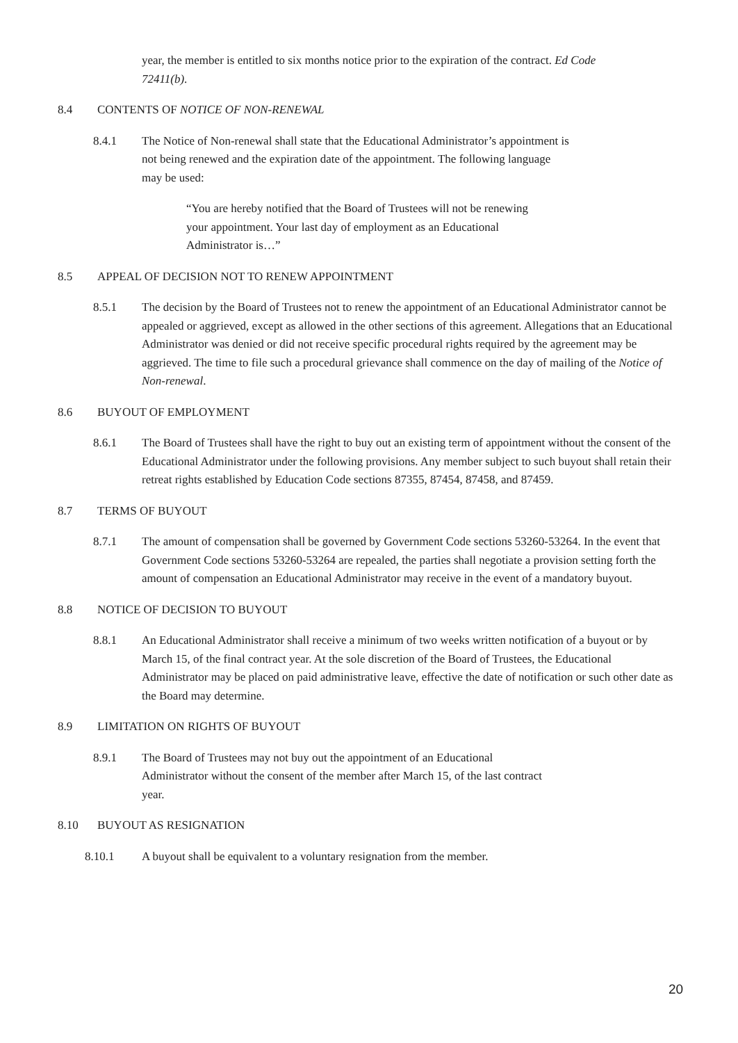year, the member is entitled to six months notice prior to the expiration of the contract. Ed Code 72411(b).
8.4 CONTENTS OF NOTICE OF NON-RENEWAL
8.4.1 The Notice of Non-renewal shall state that the Educational Administrator’s appointment is
not being renewed and the expiration date of the appointment. The following language
may be used:
“You are hereby notified that the Board of Trustees will not be renewing
your appointment. Your last day of employment as an Educational
Administrator is…”
8.5 APPEAL OF DECISION NOT TO RENEW APPOINTMENT
8.5.1 The decision by the Board of Trustees not to renew the appointment of an Educational Administrator cannot be appealed or aggrieved, except as allowed in the other sections of this agreement. Allegations that an Educational Administrator was denied or did not receive specific procedural rights required by the agreement may be aggrieved. The time to file such a procedural grievance shall commence on the day of mailing of the Notice of Non-renewal.
8.6 BUYOUT OF EMPLOYMENT
8.6.1 The Board of Trustees shall have the right to buy out an existing term of appointment without the consent of the Educational Administrator under the following provisions. Any member subject to such buyout shall retain their retreat rights established by Education Code sections 87355, 87454, 87458, and 87459.
8.7 TERMS OF BUYOUT
8.7.1 The amount of compensation shall be governed by Government Code sections 53260-53264. In the event that Government Code sections 53260-53264 are repealed, the parties shall negotiate a provision setting forth the amount of compensation an Educational Administrator may receive in the event of a mandatory buyout.
8.8 NOTICE OF DECISION TO BUYOUT
8.8.1 An Educational Administrator shall receive a minimum of two weeks written notification of a buyout or by March 15, of the final contract year. At the sole discretion of the Board of Trustees, the Educational Administrator may be placed on paid administrative leave, effective the date of notification or such other date as the Board may determine.
8.9 LIMITATION ON RIGHTS OF BUYOUT
8.9.1 The Board of Trustees may not buy out the appointment of an Educational
Administrator without the consent of the member after March 15, of the last contract
year.
8.10 BUYOUT AS RESIGNATION
8.10.1 A buyout shall be equivalent to a voluntary resignation from the member.
20